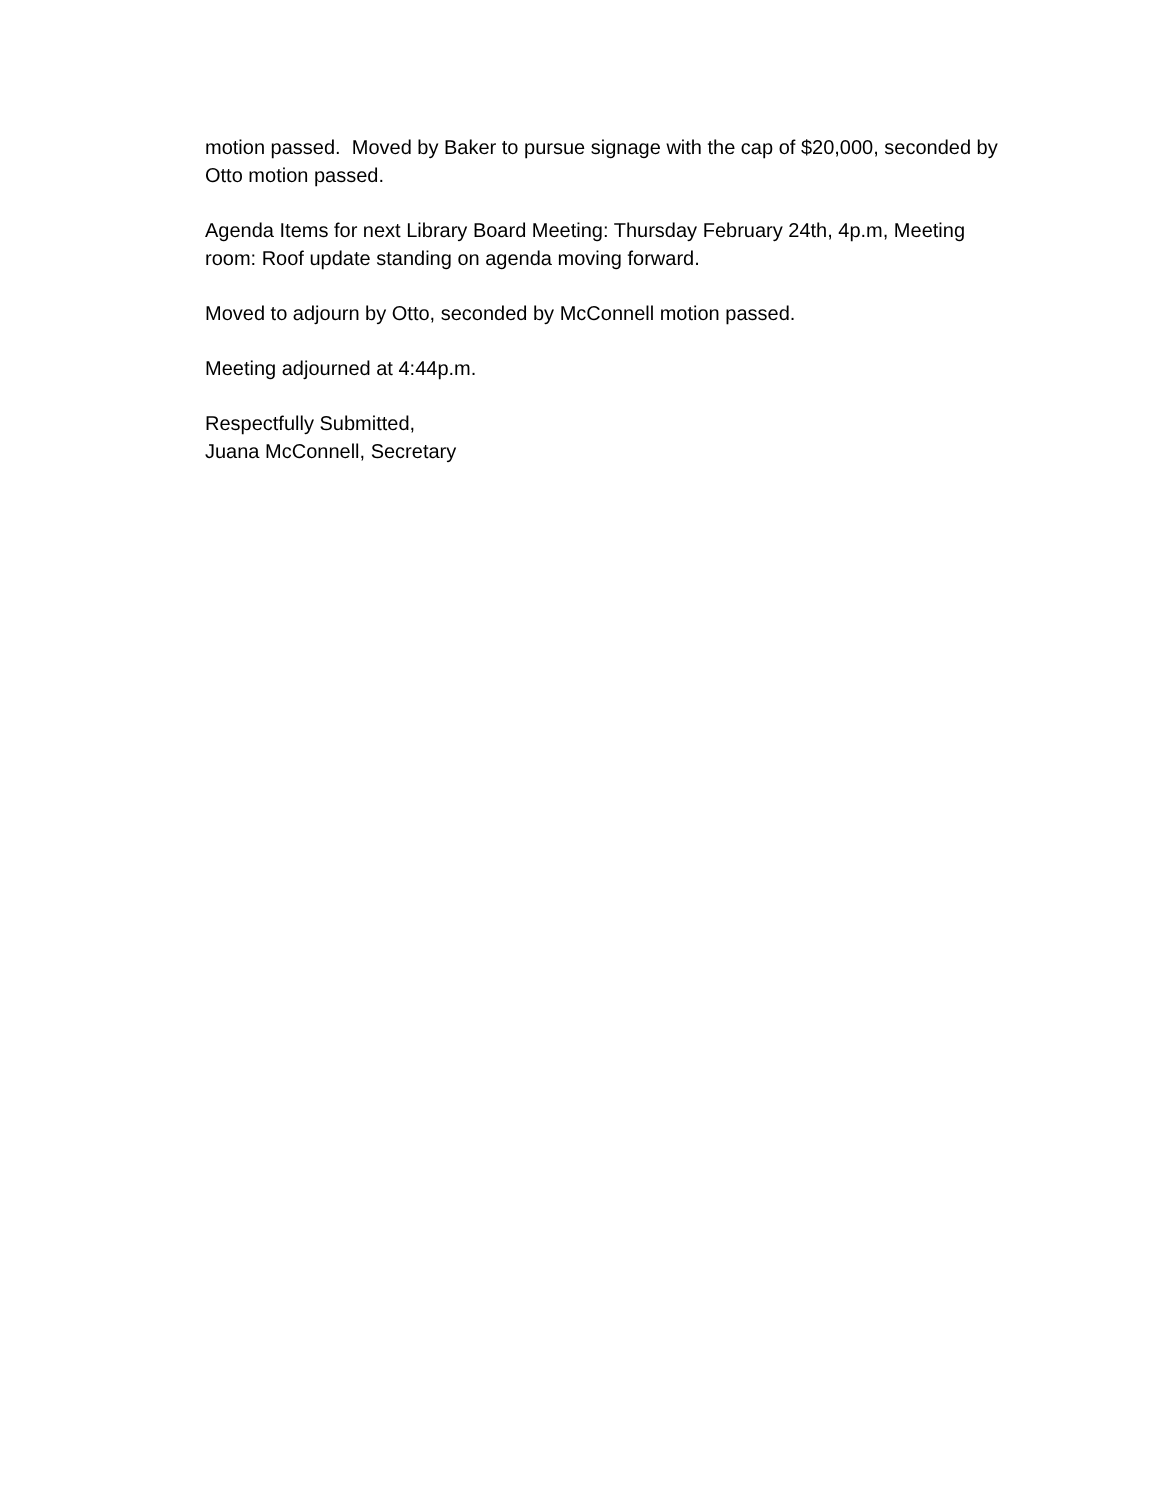motion passed. Moved by Baker to pursue signage with the cap of $20,000, seconded by Otto motion passed.
Agenda Items for next Library Board Meeting: Thursday February 24th, 4p.m, Meeting room: Roof update standing on agenda moving forward.
Moved to adjourn by Otto, seconded by McConnell motion passed.
Meeting adjourned at 4:44p.m.
Respectfully Submitted,
Juana McConnell, Secretary